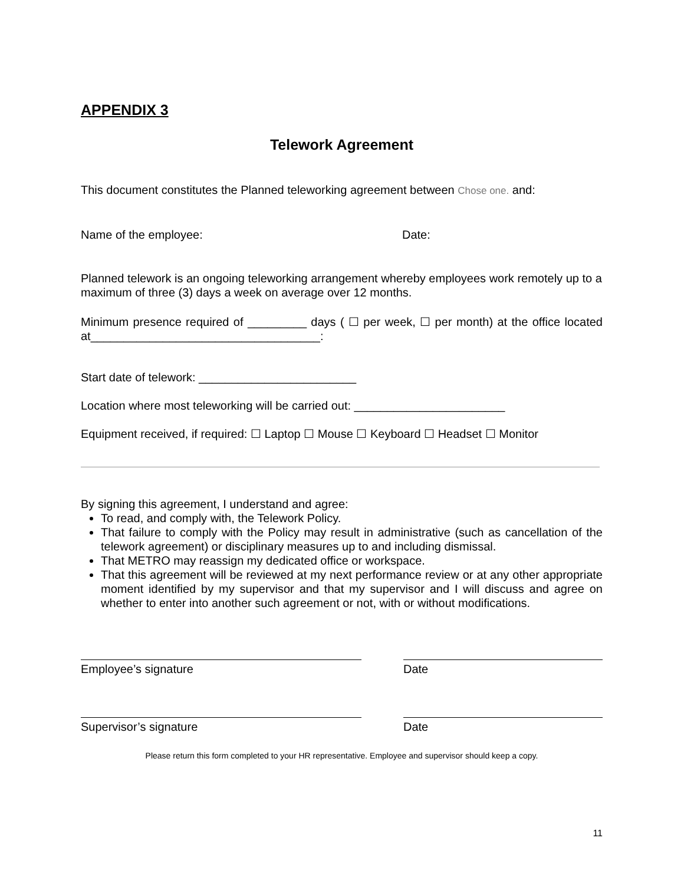APPENDIX 3
Telework Agreement
This document constitutes the Planned teleworking agreement between Chose one. and:
Name of the employee: Date:
Planned telework is an ongoing teleworking arrangement whereby employees work remotely up to a maximum of three (3) days a week on average over 12 months.
Minimum presence required of _________ days ( ☐ per week, ☐ per month) at the office located at___________________________________:
Start date of telework: ________________________
Location where most teleworking will be carried out: _______________________
Equipment received, if required: ☐ Laptop ☐ Mouse ☐ Keyboard ☐ Headset ☐ Monitor
By signing this agreement, I understand and agree:
To read, and comply with, the Telework Policy.
That failure to comply with the Policy may result in administrative (such as cancellation of the telework agreement) or disciplinary measures up to and including dismissal.
That METRO may reassign my dedicated office or workspace.
That this agreement will be reviewed at my next performance review or at any other appropriate moment identified by my supervisor and that my supervisor and I will discuss and agree on whether to enter into another such agreement or not, with or without modifications.
Employee’s signature Date
Supervisor’s signature Date
Please return this form completed to your HR representative. Employee and supervisor should keep a copy.
11